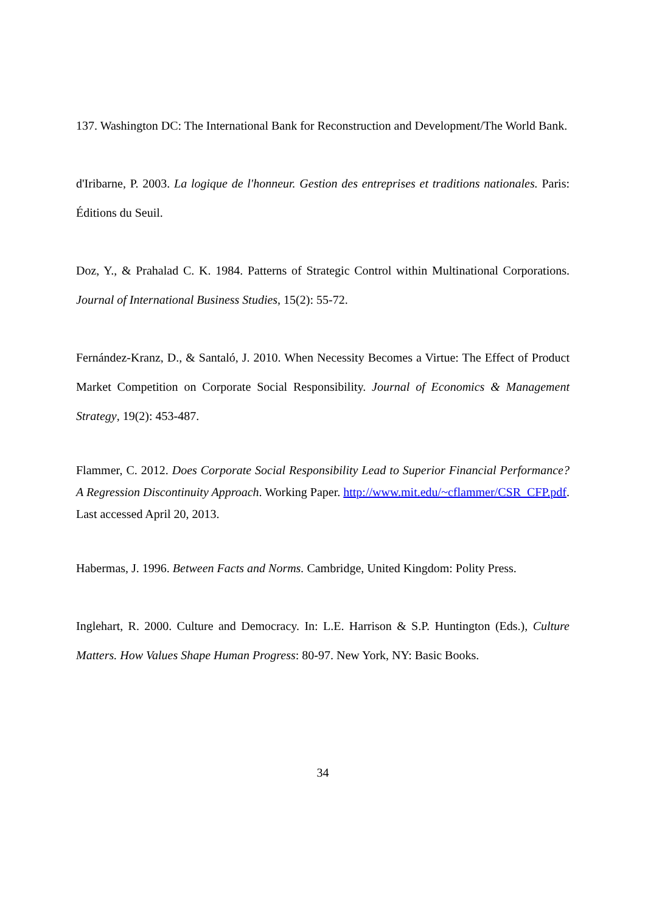137. Washington DC: The International Bank for Reconstruction and Development/The World Bank.
d'Iribarne, P. 2003. La logique de l'honneur. Gestion des entreprises et traditions nationales. Paris: Éditions du Seuil.
Doz, Y., & Prahalad C. K. 1984. Patterns of Strategic Control within Multinational Corporations. Journal of International Business Studies, 15(2): 55-72.
Fernández-Kranz, D., & Santaló, J. 2010. When Necessity Becomes a Virtue: The Effect of Product Market Competition on Corporate Social Responsibility. Journal of Economics & Management Strategy, 19(2): 453-487.
Flammer, C. 2012. Does Corporate Social Responsibility Lead to Superior Financial Performance? A Regression Discontinuity Approach. Working Paper. http://www.mit.edu/~cflammer/CSR_CFP.pdf. Last accessed April 20, 2013.
Habermas, J. 1996. Between Facts and Norms. Cambridge, United Kingdom: Polity Press.
Inglehart, R. 2000. Culture and Democracy. In: L.E. Harrison & S.P. Huntington (Eds.), Culture Matters. How Values Shape Human Progress: 80-97. New York, NY: Basic Books.
34